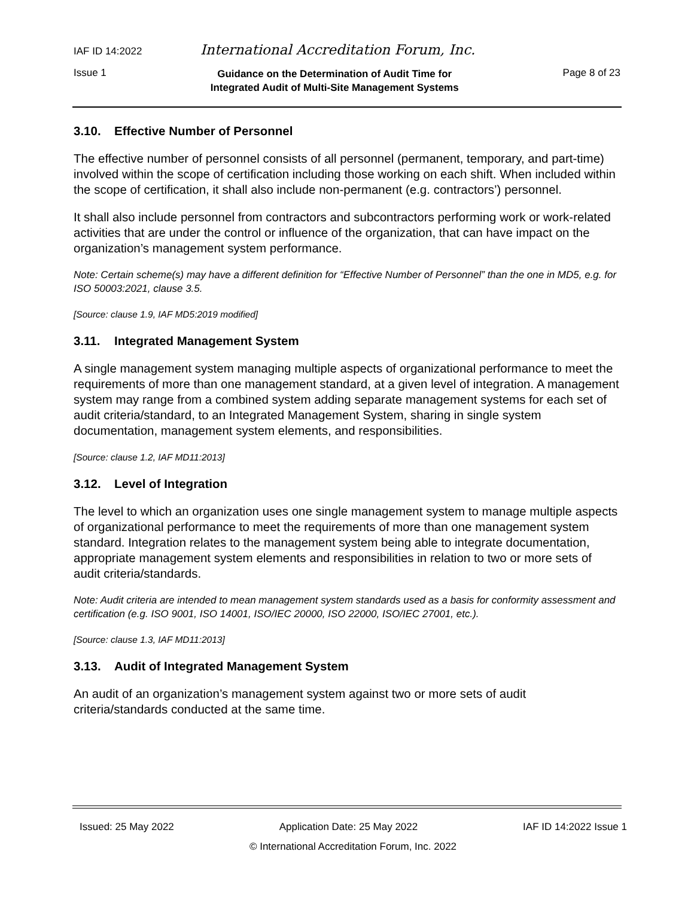IAF ID 14:2022 International Accreditation Forum, Inc.
Issue 1 Guidance on the Determination of Audit Time for
Integrated Audit of Multi-Site Management Systems Page 8 of 23
3.10. Effective Number of Personnel
The effective number of personnel consists of all personnel (permanent, temporary, and part-time) involved within the scope of certification including those working on each shift. When included within the scope of certification, it shall also include non-permanent (e.g. contractors’) personnel.
It shall also include personnel from contractors and subcontractors performing work or work-related activities that are under the control or influence of the organization, that can have impact on the organization’s management system performance.
Note: Certain scheme(s) may have a different definition for “Effective Number of Personnel” than the one in MD5, e.g. for ISO 50003:2021, clause 3.5.
[Source: clause 1.9, IAF MD5:2019 modified]
3.11. Integrated Management System
A single management system managing multiple aspects of organizational performance to meet the requirements of more than one management standard, at a given level of integration. A management system may range from a combined system adding separate management systems for each set of audit criteria/standard, to an Integrated Management System, sharing in single system documentation, management system elements, and responsibilities.
[Source: clause 1.2, IAF MD11:2013]
3.12. Level of Integration
The level to which an organization uses one single management system to manage multiple aspects of organizational performance to meet the requirements of more than one management system standard. Integration relates to the management system being able to integrate documentation, appropriate management system elements and responsibilities in relation to two or more sets of audit criteria/standards.
Note: Audit criteria are intended to mean management system standards used as a basis for conformity assessment and certification (e.g. ISO 9001, ISO 14001, ISO/IEC 20000, ISO 22000, ISO/IEC 27001, etc.).
[Source: clause 1.3, IAF MD11:2013]
3.13. Audit of Integrated Management System
An audit of an organization’s management system against two or more sets of audit criteria/standards conducted at the same time.
Issued: 25 May 2022 Application Date: 25 May 2022 IAF ID 14:2022 Issue 1
© International Accreditation Forum, Inc. 2022